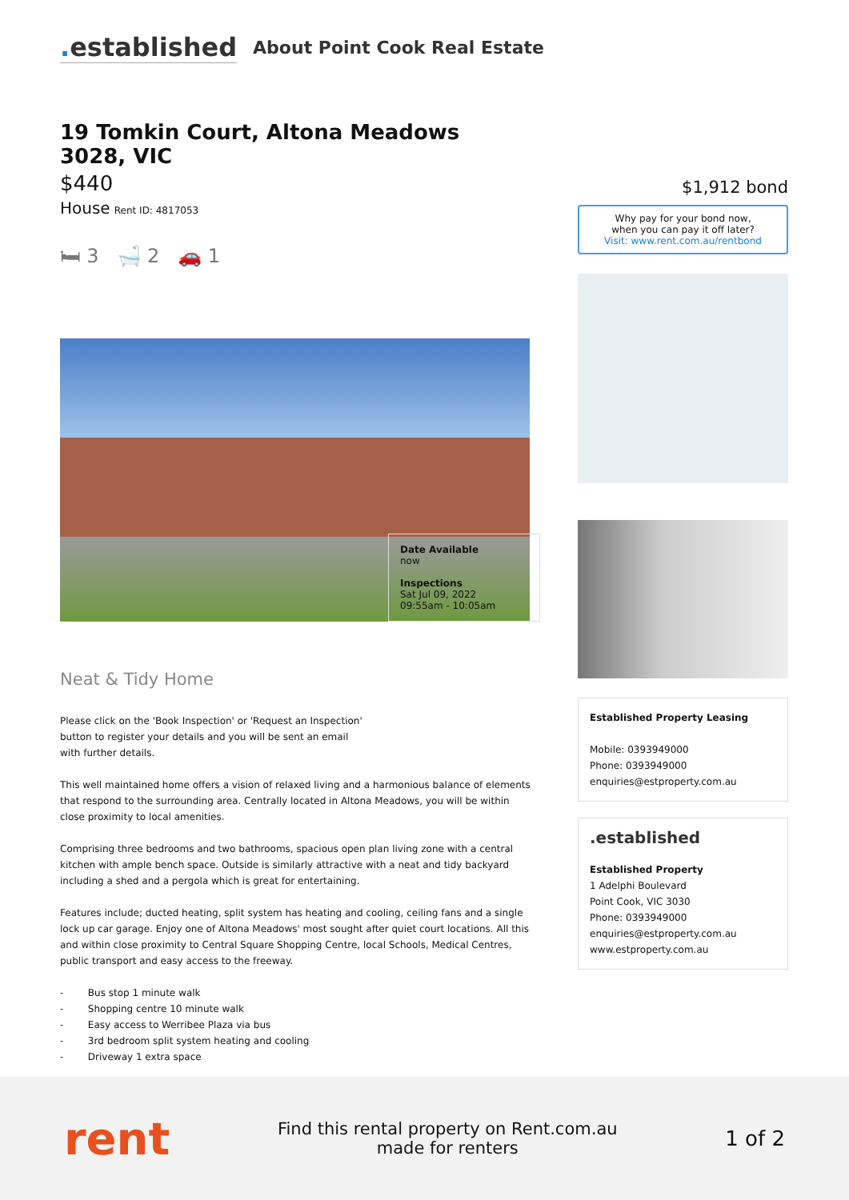. established
About Point Cook Real Estate
19 Tomkin Court, Altona Meadows 3028, VIC
$440
House Rent ID: 4817053
🛏 3 🛁 2 🚗 1
Neat & Tidy Home
Please click on the 'Book Inspection' or 'Request an Inspection' button to register your details and you will be sent an email with further details.
This well maintained home offers a vision of relaxed living and a harmonious balance of elements that respond to the surrounding area. Centrally located in Altona Meadows, you will be within close proximity to local amenities.
Comprising three bedrooms and two bathrooms, spacious open plan living zone with a central kitchen with ample bench space. Outside is similarly attractive with a neat and tidy backyard including a shed and a pergola which is great for entertaining.
Features include; ducted heating, split system has heating and cooling, ceiling fans and a single lock up car garage. Enjoy one of Altona Meadows' most sought after quiet court locations. All this and within close proximity to Central Square Shopping Centre, local Schools, Medical Centres, public transport and easy access to the freeway.
- Bus stop 1 minute walk
- Shopping centre 10 minute walk
- Easy access to Werribee Plaza via bus
- 3rd bedroom split system heating and cooling
- Driveway 1 extra space
Date Available
now
Inspections
Sat Jul 09, 2022
09:55am - 10:05am
$1,912 bond
Why pay for your bond now,
when you can pay it off later?
Visit: www.rent.com.au/rentbond
Established Property Leasing
Mobile: 0393949000
Phone: 0393949000
enquiries@estproperty.com.au
.established
Established Property
1 Adelphi Boulevard
Point Cook, VIC 3030
Phone: 0393949000
enquiries@estproperty.com.au
www.estproperty.com.au
rent
Find this rental property on Rent.com.au
made for renters
1 of 2